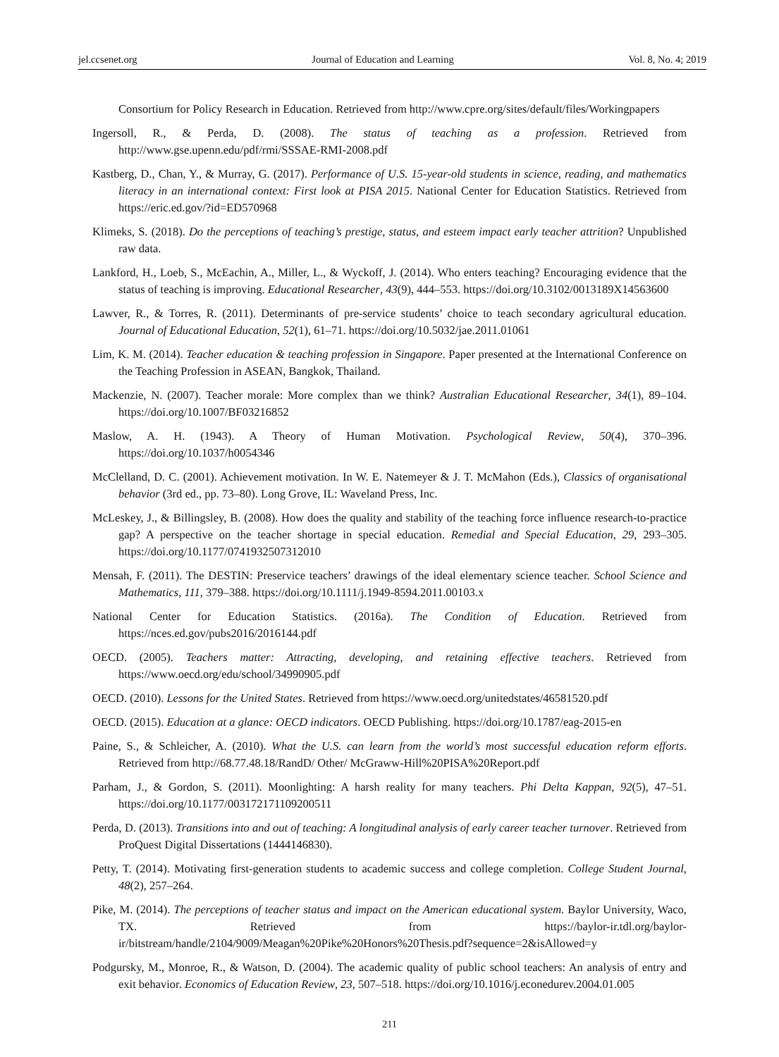jel.ccsenet.org Journal of Education and Learning Vol. 8, No. 4; 2019
Consortium for Policy Research in Education. Retrieved from http://www.cpre.org/sites/default/files/Workingpapers
Ingersoll, R., & Perda, D. (2008). The status of teaching as a profession. Retrieved from http://www.gse.upenn.edu/pdf/rmi/SSSAE-RMI-2008.pdf
Kastberg, D., Chan, Y., & Murray, G. (2017). Performance of U.S. 15-year-old students in science, reading, and mathematics literacy in an international context: First look at PISA 2015. National Center for Education Statistics. Retrieved from https://eric.ed.gov/?id=ED570968
Klimeks, S. (2018). Do the perceptions of teaching’s prestige, status, and esteem impact early teacher attrition? Unpublished raw data.
Lankford, H., Loeb, S., McEachin, A., Miller, L., & Wyckoff, J. (2014). Who enters teaching? Encouraging evidence that the status of teaching is improving. Educational Researcher, 43(9), 444–553. https://doi.org/10.3102/0013189X14563600
Lawver, R., & Torres, R. (2011). Determinants of pre-service students’ choice to teach secondary agricultural education. Journal of Educational Education, 52(1), 61–71. https://doi.org/10.5032/jae.2011.01061
Lim, K. M. (2014). Teacher education & teaching profession in Singapore. Paper presented at the International Conference on the Teaching Profession in ASEAN, Bangkok, Thailand.
Mackenzie, N. (2007). Teacher morale: More complex than we think? Australian Educational Researcher, 34(1), 89–104. https://doi.org/10.1007/BF03216852
Maslow, A. H. (1943). A Theory of Human Motivation. Psychological Review, 50(4), 370–396. https://doi.org/10.1037/h0054346
McClelland, D. C. (2001). Achievement motivation. In W. E. Natemeyer & J. T. McMahon (Eds.), Classics of organisational behavior (3rd ed., pp. 73–80). Long Grove, IL: Waveland Press, Inc.
McLeskey, J., & Billingsley, B. (2008). How does the quality and stability of the teaching force influence research-to-practice gap? A perspective on the teacher shortage in special education. Remedial and Special Education, 29, 293–305. https://doi.org/10.1177/0741932507312010
Mensah, F. (2011). The DESTIN: Preservice teachers’ drawings of the ideal elementary science teacher. School Science and Mathematics, 111, 379–388. https://doi.org/10.1111/j.1949-8594.2011.00103.x
National Center for Education Statistics. (2016a). The Condition of Education. Retrieved from https://nces.ed.gov/pubs2016/2016144.pdf
OECD. (2005). Teachers matter: Attracting, developing, and retaining effective teachers. Retrieved from https://www.oecd.org/edu/school/34990905.pdf
OECD. (2010). Lessons for the United States. Retrieved from https://www.oecd.org/unitedstates/46581520.pdf
OECD. (2015). Education at a glance: OECD indicators. OECD Publishing. https://doi.org/10.1787/eag-2015-en
Paine, S., & Schleicher, A. (2010). What the U.S. can learn from the world’s most successful education reform efforts. Retrieved from http://68.77.48.18/RandD/ Other/ McGraww-Hill%20PISA%20Report.pdf
Parham, J., & Gordon, S. (2011). Moonlighting: A harsh reality for many teachers. Phi Delta Kappan, 92(5), 47–51. https://doi.org/10.1177/003172171109200511
Perda, D. (2013). Transitions into and out of teaching: A longitudinal analysis of early career teacher turnover. Retrieved from ProQuest Digital Dissertations (1444146830).
Petty, T. (2014). Motivating first-generation students to academic success and college completion. College Student Journal, 48(2), 257–264.
Pike, M. (2014). The perceptions of teacher status and impact on the American educational system. Baylor University, Waco, TX. Retrieved from https://baylor-ir.tdl.org/baylor-ir/bitstream/handle/2104/9009/Meagan%20Pike%20Honors%20Thesis.pdf?sequence=2&isAllowed=y
Podgursky, M., Monroe, R., & Watson, D. (2004). The academic quality of public school teachers: An analysis of entry and exit behavior. Economics of Education Review, 23, 507–518. https://doi.org/10.1016/j.econedurev.2004.01.005
211